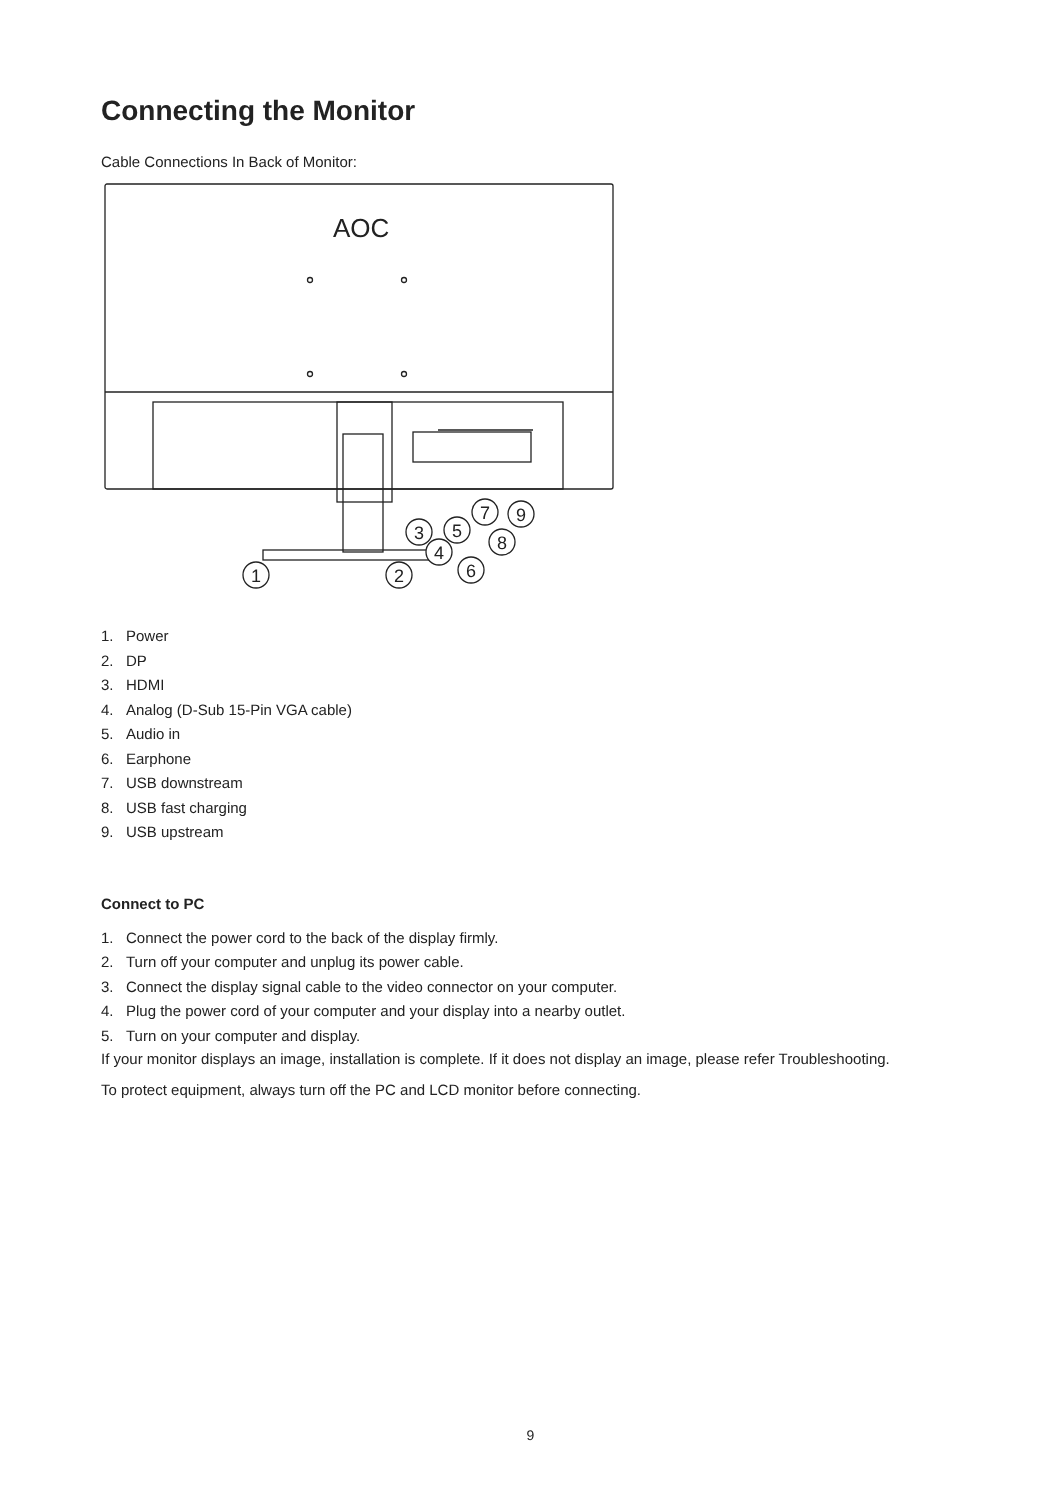Connecting the Monitor
Cable Connections In Back of Monitor:
AOC
1
2
3
4
5
6
7
8
9
1. Power
2. DP
3. HDMI
4. Analog (D-Sub 15-Pin VGA cable)
5. Audio in
6. Earphone
7. USB downstream
8. USB fast charging
9. USB upstream
Connect to PC
1. Connect the power cord to the back of the display firmly.
2. Turn off your computer and unplug its power cable.
3. Connect the display signal cable to the video connector on your computer.
4. Plug the power cord of your computer and your display into a nearby outlet.
5. Turn on your computer and display.
If your monitor displays an image, installation is complete. If it does not display an image, please refer Troubleshooting.
To protect equipment, always turn off the PC and LCD monitor before connecting.
9